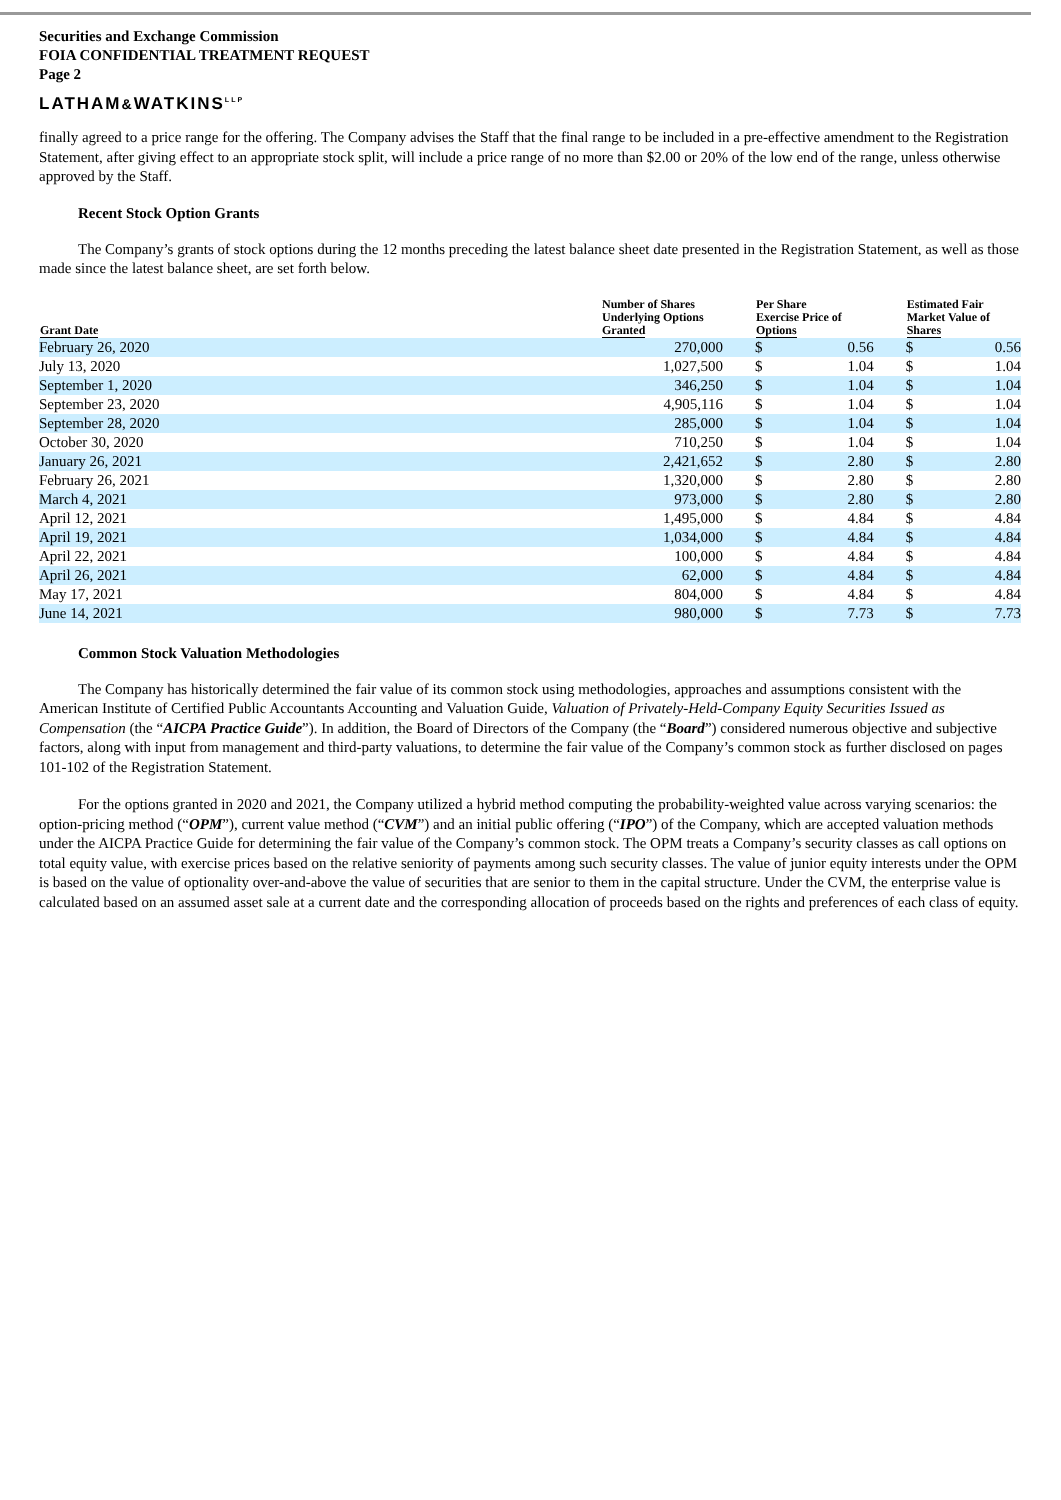Securities and Exchange Commission
FOIA CONFIDENTIAL TREATMENT REQUEST
Page 2
LATHAM&WATKINS<sup>LLP</sup>
finally agreed to a price range for the offering. The Company advises the Staff that the final range to be included in a pre-effective amendment to the Registration Statement, after giving effect to an appropriate stock split, will include a price range of no more than $2.00 or 20% of the low end of the range, unless otherwise approved by the Staff.
Recent Stock Option Grants
The Company’s grants of stock options during the 12 months preceding the latest balance sheet date presented in the Registration Statement, as well as those made since the latest balance sheet, are set forth below.
| Grant Date | Number of Shares Underlying Options Granted | | Per Share Exercise Price of Options | | | Estimated Fair Market Value of Shares | |
| --- | --- | --- | --- | --- | --- | --- | --- |
| February 26, 2020 | 270,000 | | $ | 0.56 | | $ | 0.56 |
| July 13, 2020 | 1,027,500 | | $ | 1.04 | | $ | 1.04 |
| September 1, 2020 | 346,250 | | $ | 1.04 | | $ | 1.04 |
| September 23, 2020 | 4,905,116 | | $ | 1.04 | | $ | 1.04 |
| September 28, 2020 | 285,000 | | $ | 1.04 | | $ | 1.04 |
| October 30, 2020 | 710,250 | | $ | 1.04 | | $ | 1.04 |
| January 26, 2021 | 2,421,652 | | $ | 2.80 | | $ | 2.80 |
| February 26, 2021 | 1,320,000 | | $ | 2.80 | | $ | 2.80 |
| March 4, 2021 | 973,000 | | $ | 2.80 | | $ | 2.80 |
| April 12, 2021 | 1,495,000 | | $ | 4.84 | | $ | 4.84 |
| April 19, 2021 | 1,034,000 | | $ | 4.84 | | $ | 4.84 |
| April 22, 2021 | 100,000 | | $ | 4.84 | | $ | 4.84 |
| April 26, 2021 | 62,000 | | $ | 4.84 | | $ | 4.84 |
| May 17, 2021 | 804,000 | | $ | 4.84 | | $ | 4.84 |
| June 14, 2021 | 980,000 | | $ | 7.73 | | $ | 7.73 |
Common Stock Valuation Methodologies
The Company has historically determined the fair value of its common stock using methodologies, approaches and assumptions consistent with the American Institute of Certified Public Accountants Accounting and Valuation Guide, Valuation of Privately-Held-Company Equity Securities Issued as Compensation (the “AICPA Practice Guide”). In addition, the Board of Directors of the Company (the “Board”) considered numerous objective and subjective factors, along with input from management and third-party valuations, to determine the fair value of the Company’s common stock as further disclosed on pages 101-102 of the Registration Statement.
For the options granted in 2020 and 2021, the Company utilized a hybrid method computing the probability-weighted value across varying scenarios: the option-pricing method (“OPM”), current value method (“CVM”) and an initial public offering (“IPO”) of the Company, which are accepted valuation methods under the AICPA Practice Guide for determining the fair value of the Company’s common stock. The OPM treats a Company’s security classes as call options on total equity value, with exercise prices based on the relative seniority of payments among such security classes. The value of junior equity interests under the OPM is based on the value of optionality over-and-above the value of securities that are senior to them in the capital structure. Under the CVM, the enterprise value is calculated based on an assumed asset sale at a current date and the corresponding allocation of proceeds based on the rights and preferences of each class of equity.